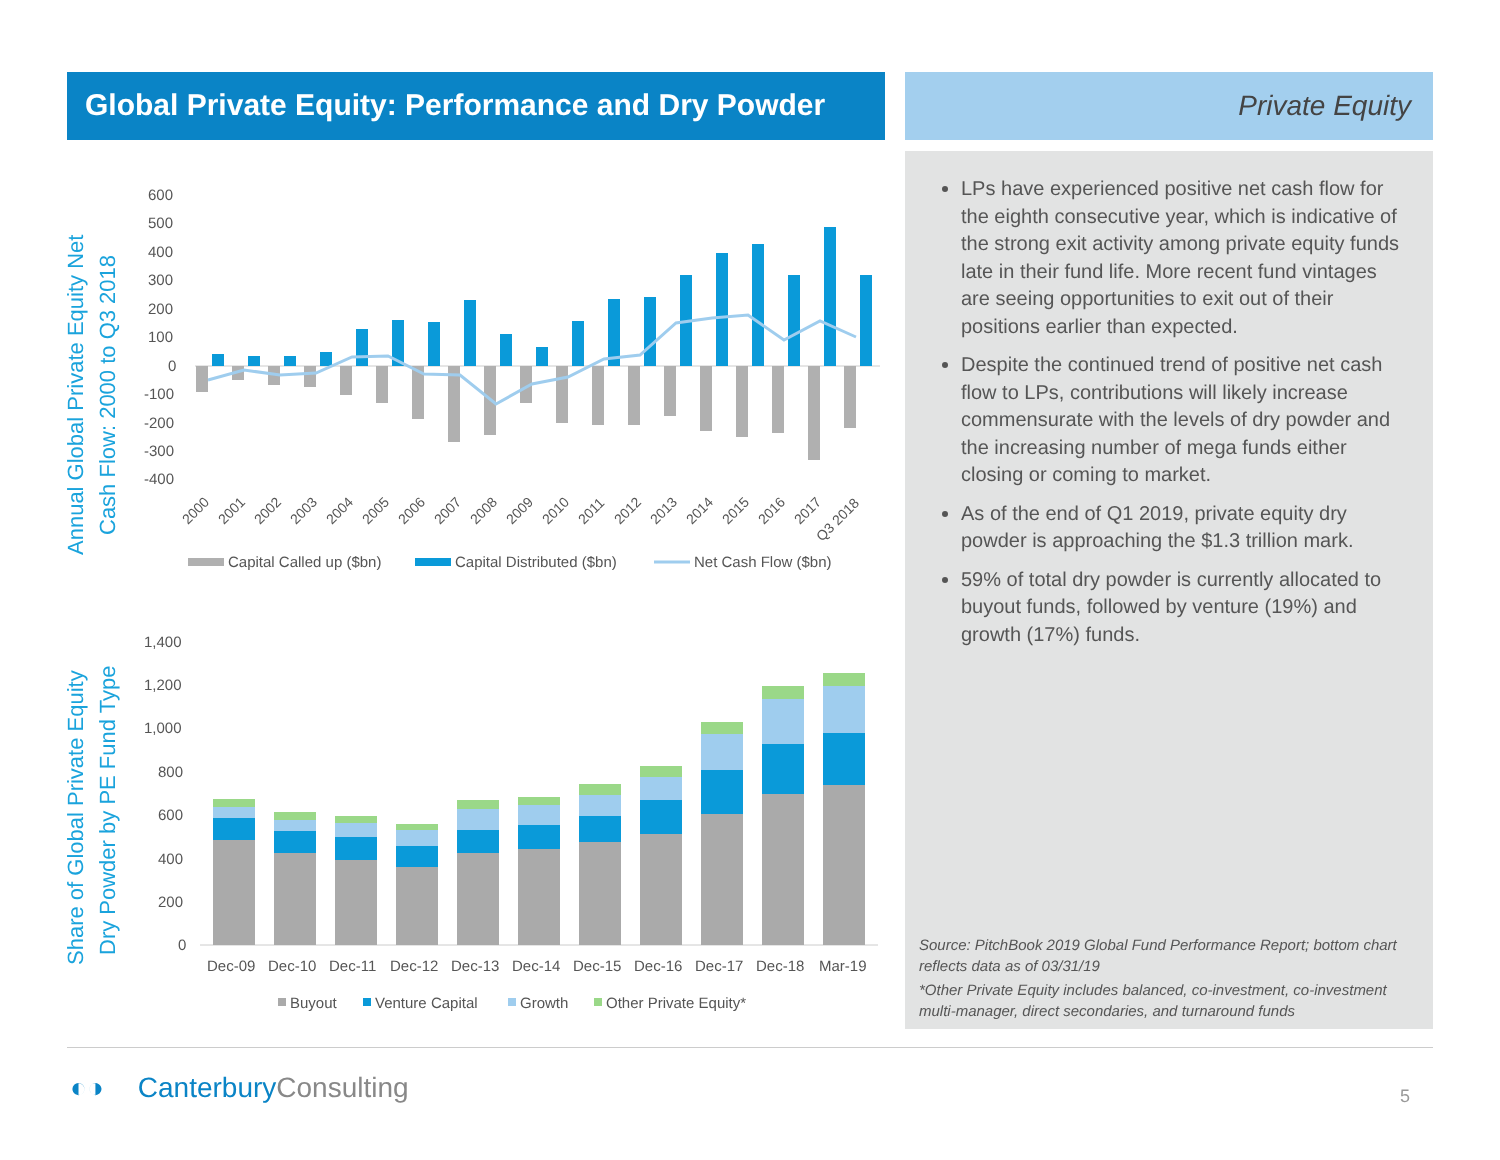Global Private Equity: Performance and Dry Powder
Private Equity
Annual Global Private Equity Net
Cash Flow: 2000 to Q3 2018
600
500
400
300
200
100
0
-100
-200
-300
-400
2000
2001
2002
2003
2004
2005
2006
2007
2008
2009
2010
2011
2012
2013
2014
2015
2016
2017
Q3 2018
Capital Called up ($bn)
Capital Distributed ($bn)
Net Cash Flow ($bn)
Share of Global Private Equity
Dry Powder by PE Fund Type
1,400
1,200
1,000
800
600
400
200
0
Dec-09
Dec-10
Dec-11
Dec-12
Dec-13
Dec-14
Dec-15
Dec-16
Dec-17
Dec-18
Mar-19
Buyout
Venture Capital
Growth
Other Private Equity*
LPs have experienced positive net cash flow for the eighth consecutive year, which is indicative of the strong exit activity among private equity funds late in their fund life. More recent fund vintages are seeing opportunities to exit out of their positions earlier than expected.
Despite the continued trend of positive net cash flow to LPs, contributions will likely increase commensurate with the levels of dry powder and the increasing number of mega funds either closing or coming to market.
As of the end of Q1 2019, private equity dry powder is approaching the $1.3 trillion mark.
59% of total dry powder is currently allocated to buyout funds, followed by venture (19%) and growth (17%) funds.
Source: PitchBook 2019 Global Fund Performance Report; bottom chart reflects data as of 03/31/19
*Other Private Equity includes balanced, co-investment, co-investment multi-manager, direct secondaries, and turnaround funds
◐◑ CanterburyConsulting 5